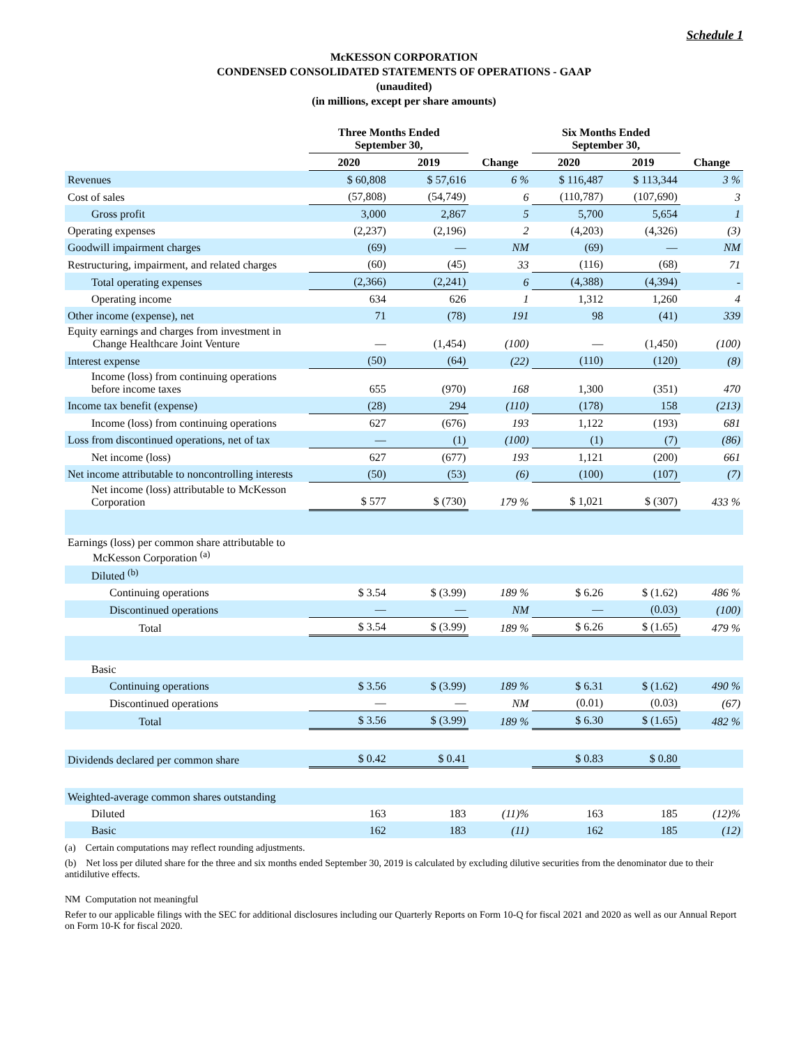Schedule 1
McKESSON CORPORATION
CONDENSED CONSOLIDATED STATEMENTS OF OPERATIONS - GAAP
(unaudited)
(in millions, except per share amounts)
| | Three Months Ended September 30, | | | Six Months Ended September 30, | | |
| --- | --- | --- | --- | --- | --- | --- |
| | 2020 | 2019 | Change | 2020 | 2019 | Change |
| Revenues | $ 60,808 | $ 57,616 | 6 % | $ 116,487 | $ 113,344 | 3 % |
| Cost of sales | (57,808) | (54,749) | 6 | (110,787) | (107,690) | 3 |
| Gross profit | 3,000 | 2,867 | 5 | 5,700 | 5,654 | 1 |
| Operating expenses | (2,237) | (2,196) | 2 | (4,203) | (4,326) | (3) |
| Goodwill impairment charges | (69) | — | NM | (69) | — | NM |
| Restructuring, impairment, and related charges | (60) | (45) | 33 | (116) | (68) | 71 |
| Total operating expenses | (2,366) | (2,241) | 6 | (4,388) | (4,394) | - |
| Operating income | 634 | 626 | 1 | 1,312 | 1,260 | 4 |
| Other income (expense), net | 71 | (78) | 191 | 98 | (41) | 339 |
| Equity earnings and charges from investment in Change Healthcare Joint Venture | — | (1,454) | (100) | — | (1,450) | (100) |
| Interest expense | (50) | (64) | (22) | (110) | (120) | (8) |
| Income (loss) from continuing operations before income taxes | 655 | (970) | 168 | 1,300 | (351) | 470 |
| Income tax benefit (expense) | (28) | 294 | (110) | (178) | 158 | (213) |
| Income (loss) from continuing operations | 627 | (676) | 193 | 1,122 | (193) | 681 |
| Loss from discontinued operations, net of tax | — | (1) | (100) | (1) | (7) | (86) |
| Net income (loss) | 627 | (677) | 193 | 1,121 | (200) | 661 |
| Net income attributable to noncontrolling interests | (50) | (53) | (6) | (100) | (107) | (7) |
| Net income (loss) attributable to McKesson Corporation | $ 577 | $ (730) | 179 % | $ 1,021 | $ (307) | 433 % |
| Earnings (loss) per common share attributable to McKesson Corporation <sup>(a)</sup> | | | | | | |
| Diluted <sup>(b)</sup> | | | | | | |
| Continuing operations | $ 3.54 | $ (3.99) | 189 % | $ 6.26 | $ (1.62) | 486 % |
| Discontinued operations | — | — | NM | — | (0.03) | (100) |
| Total | $ 3.54 | $ (3.99) | 189 % | $ 6.26 | $ (1.65) | 479 % |
| Basic | | | | | | |
| Continuing operations | $ 3.56 | $ (3.99) | 189 % | $ 6.31 | $ (1.62) | 490 % |
| Discontinued operations | — | — | NM | (0.01) | (0.03) | (67) |
| Total | $ 3.56 | $ (3.99) | 189 % | $ 6.30 | $ (1.65) | 482 % |
| Dividends declared per common share | $ 0.42 | $ 0.41 | | $ 0.83 | $ 0.80 | |
| Weighted-average common shares outstanding | | | | | | |
| Diluted | 163 | 183 | (11)% | 163 | 185 | (12)% |
| Basic | 162 | 183 | (11) | 162 | 185 | (12) |
(a) Certain computations may reflect rounding adjustments.
(b) Net loss per diluted share for the three and six months ended September 30, 2019 is calculated by excluding dilutive securities from the denominator due to their antidilutive effects.
NM Computation not meaningful
Refer to our applicable filings with the SEC for additional disclosures including our Quarterly Reports on Form 10-Q for fiscal 2021 and 2020 as well as our Annual Report on Form 10-K for fiscal 2020.